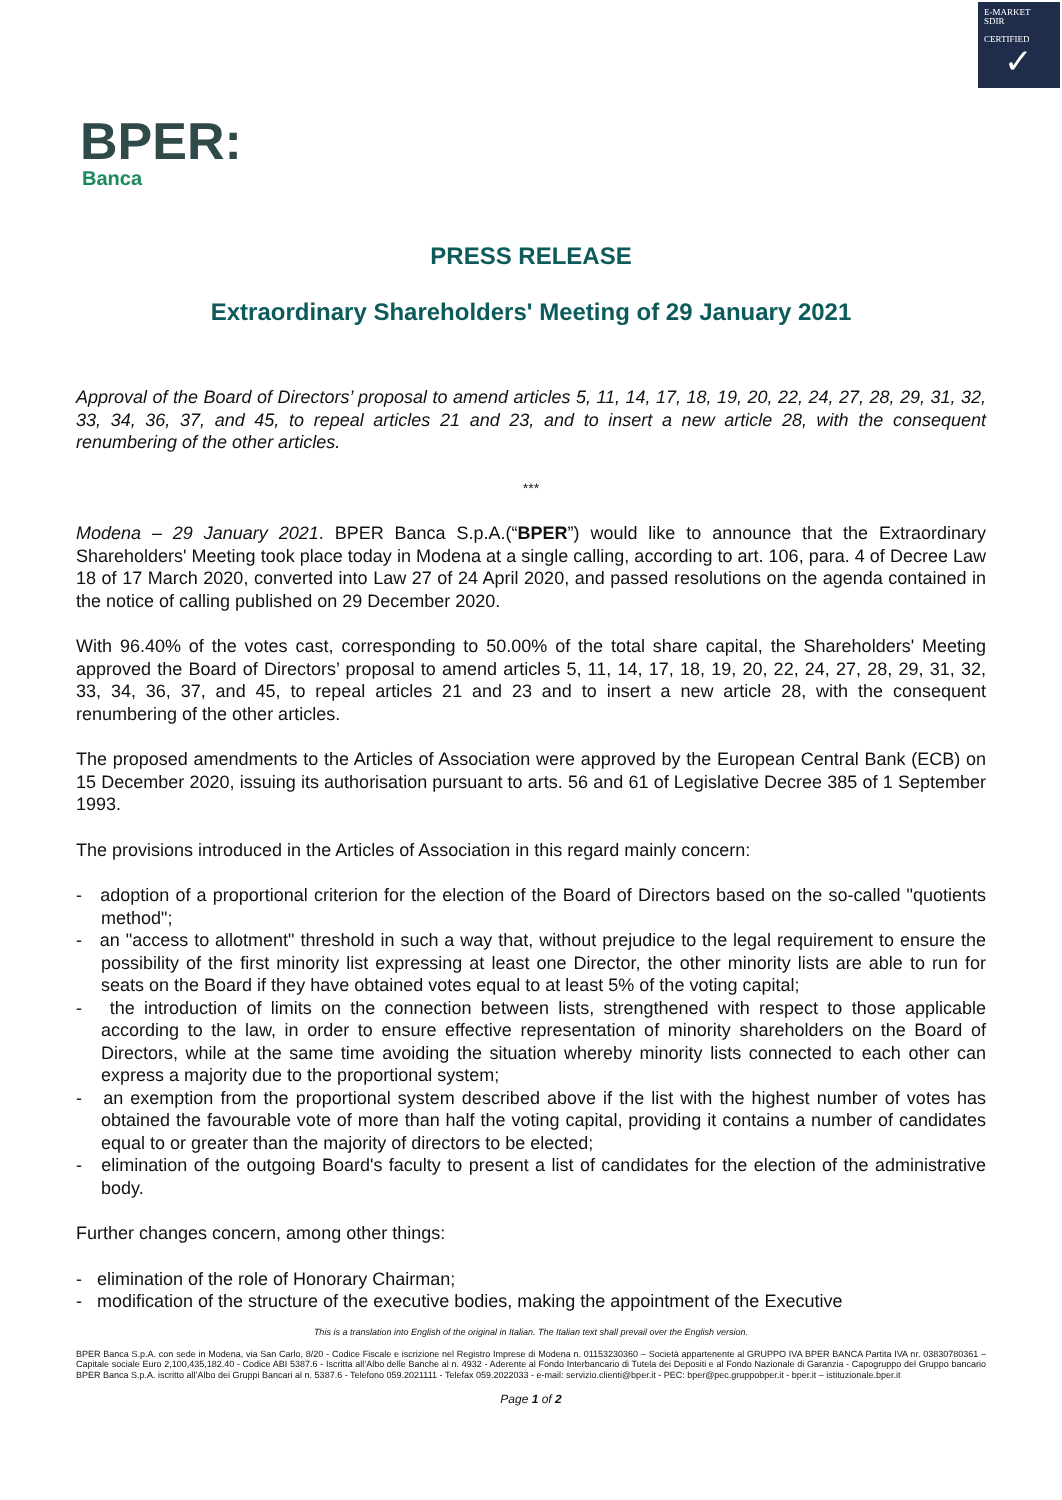E-MARKET
SDIR
CERTIFIED
✓
BPER:
Banca
PRESS RELEASE
Extraordinary Shareholders' Meeting of 29 January 2021
Approval of the Board of Directors’ proposal to amend articles 5, 11, 14, 17, 18, 19, 20, 22, 24, 27, 28, 29, 31, 32, 33, 34, 36, 37, and 45, to repeal articles 21 and 23, and to insert a new article 28, with the consequent renumbering of the other articles.
***
Modena – 29 January 2021. BPER Banca S.p.A.(“BPER”) would like to announce that the Extraordinary Shareholders' Meeting took place today in Modena at a single calling, according to art. 106, para. 4 of Decree Law 18 of 17 March 2020, converted into Law 27 of 24 April 2020, and passed resolutions on the agenda contained in the notice of calling published on 29 December 2020.
With 96.40% of the votes cast, corresponding to 50.00% of the total share capital, the Shareholders' Meeting approved the Board of Directors’ proposal to amend articles 5, 11, 14, 17, 18, 19, 20, 22, 24, 27, 28, 29, 31, 32, 33, 34, 36, 37, and 45, to repeal articles 21 and 23 and to insert a new article 28, with the consequent renumbering of the other articles.
The proposed amendments to the Articles of Association were approved by the European Central Bank (ECB) on 15 December 2020, issuing its authorisation pursuant to arts. 56 and 61 of Legislative Decree 385 of 1 September 1993.
The provisions introduced in the Articles of Association in this regard mainly concern:
- adoption of a proportional criterion for the election of the Board of Directors based on the so-called "quotients method";
- an "access to allotment" threshold in such a way that, without prejudice to the legal requirement to ensure the possibility of the first minority list expressing at least one Director, the other minority lists are able to run for seats on the Board if they have obtained votes equal to at least 5% of the voting capital;
- the introduction of limits on the connection between lists, strengthened with respect to those applicable according to the law, in order to ensure effective representation of minority shareholders on the Board of Directors, while at the same time avoiding the situation whereby minority lists connected to each other can express a majority due to the proportional system;
- an exemption from the proportional system described above if the list with the highest number of votes has obtained the favourable vote of more than half the voting capital, providing it contains a number of candidates equal to or greater than the majority of directors to be elected;
- elimination of the outgoing Board's faculty to present a list of candidates for the election of the administrative body.
Further changes concern, among other things:
- elimination of the role of Honorary Chairman;
- modification of the structure of the executive bodies, making the appointment of the Executive
This is a translation into English of the original in Italian. The Italian text shall prevail over the English version.
BPER Banca S.p.A. con sede in Modena, via San Carlo, 8/20 - Codice Fiscale e iscrizione nel Registro Imprese di Modena n. 01153230360 – Società appartenente al GRUPPO IVA BPER BANCA Partita IVA nr. 03830780361 – Capitale sociale Euro 2,100,435,182.40 - Codice ABI 5387.6 - Iscritta all’Albo delle Banche al n. 4932 - Aderente al Fondo Interbancario di Tutela dei Depositi e al Fondo Nazionale di Garanzia - Capogruppo del Gruppo bancario BPER Banca S.p.A. iscritto all’Albo dei Gruppi Bancari al n. 5387.6 - Telefono 059.2021111 - Telefax 059.2022033 - e-mail: servizio.clienti@bper.it - PEC: bper@pec.gruppobper.it - bper.it – istituzionale.bper.it
Page 1 of 2